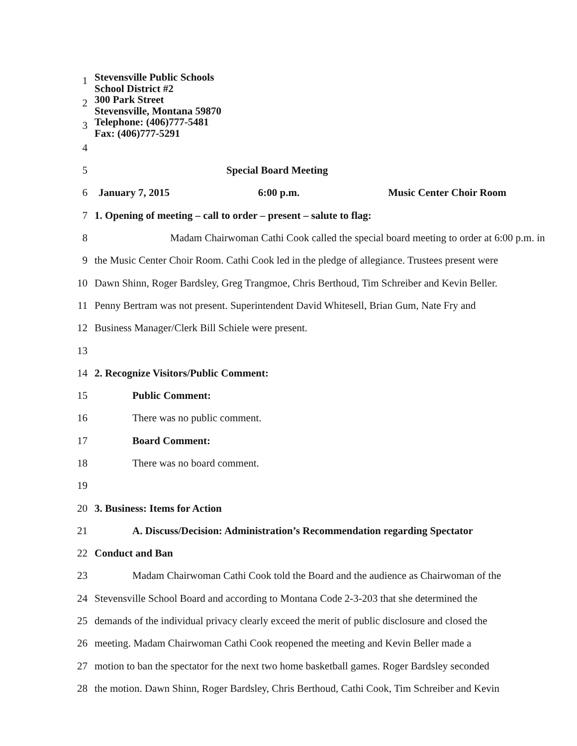1
2
3
4
Stevensville Public Schools
School District #2
300 Park Street
Stevensville, Montana 59870
Telephone: (406)777-5481
Fax: (406)777-5291
5 Special Board Meeting
6 January 7, 2015 6:00 p.m. Music Center Choir Room
7 1. Opening of meeting – call to order – present – salute to flag:
8 Madam Chairwoman Cathi Cook called the special board meeting to order at 6:00 p.m. in
9 the Music Center Choir Room. Cathi Cook led in the pledge of allegiance. Trustees present were
10 Dawn Shinn, Roger Bardsley, Greg Trangmoe, Chris Berthoud, Tim Schreiber and Kevin Beller.
11 Penny Bertram was not present. Superintendent David Whitesell, Brian Gum, Nate Fry and
12 Business Manager/Clerk Bill Schiele were present.
13
14 2. Recognize Visitors/Public Comment:
15 Public Comment:
16 There was no public comment.
17 Board Comment:
18 There was no board comment.
19
20 3. Business: Items for Action
21 A. Discuss/Decision: Administration’s Recommendation regarding Spectator
22 Conduct and Ban
23 Madam Chairwoman Cathi Cook told the Board and the audience as Chairwoman of the
24 Stevensville School Board and according to Montana Code 2-3-203 that she determined the
25 demands of the individual privacy clearly exceed the merit of public disclosure and closed the
26 meeting. Madam Chairwoman Cathi Cook reopened the meeting and Kevin Beller made a
27 motion to ban the spectator for the next two home basketball games. Roger Bardsley seconded
28 the motion. Dawn Shinn, Roger Bardsley, Chris Berthoud, Cathi Cook, Tim Schreiber and Kevin